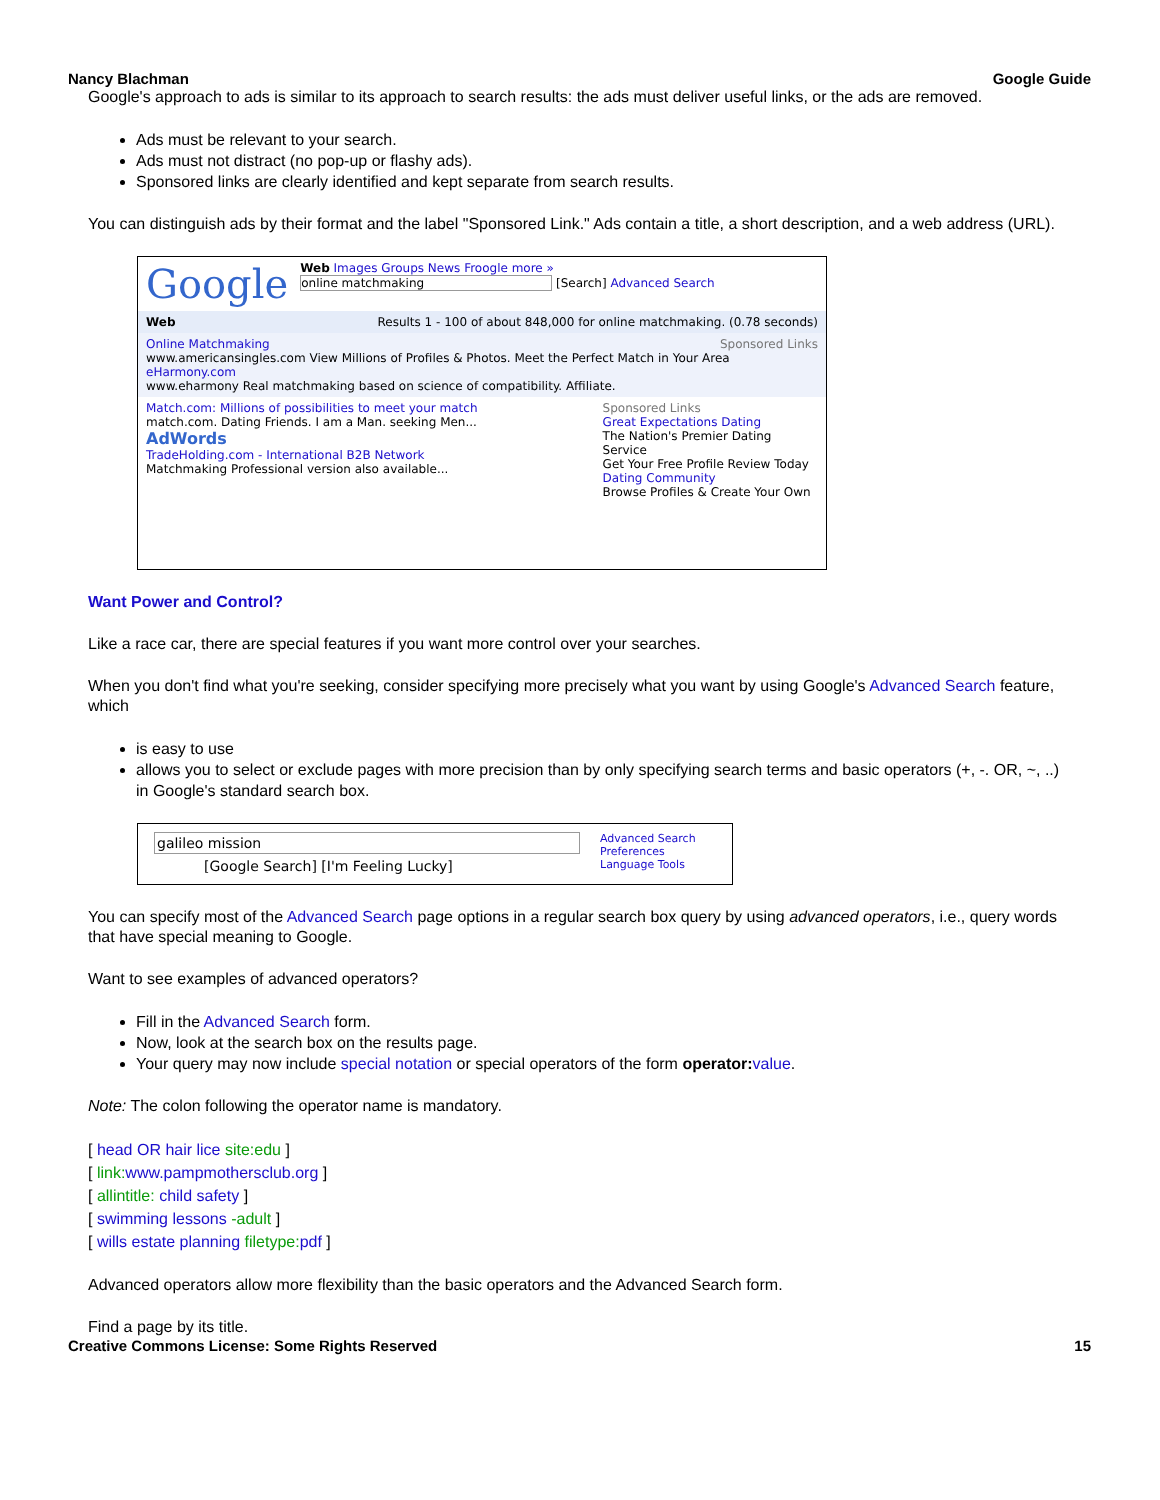Nancy Blachman Google Guide
Google's approach to ads is similar to its approach to search results: the ads must deliver useful links, or the ads are removed.
Ads must be relevant to your search.
Ads must not distract (no pop-up or flashy ads).
Sponsored links are clearly identified and kept separate from search results.
You can distinguish ads by their format and the label "Sponsored Link." Ads contain a title, a short description, and a web address (URL).
Google
Web Images Groups News Froogle more »
online matchmaking [Search] Advanced Search
Web Results 1 - 100 of about 848,000 for online matchmaking. (0.78 seconds)
Online Matchmaking Sponsored Links
www.americansingles.com View Millions of Profiles & Photos. Meet the Perfect Match in Your Area
eHarmony.com
www.eharmony Real matchmaking based on science of compatibility. Affiliate.
Match.com: Millions of possibilities to meet your match
match.com. Dating Friends. I am a Man. seeking Men...
AdWords
TradeHolding.com - International B2B Network
Matchmaking Professional version also available...
Sponsored Links
Great Expectations Dating
The Nation's Premier Dating Service
Get Your Free Profile Review Today
Dating Community
Browse Profiles & Create Your Own
Want Power and Control?
Like a race car, there are special features if you want more control over your searches.
When you don't find what you're seeking, consider specifying more precisely what you want by using Google's Advanced Search feature, which
is easy to use
allows you to select or exclude pages with more precision than by only specifying search terms and basic operators (+, -. OR, ~, ..) in Google's standard search box.
galileo mission
[Google Search] [I'm Feeling Lucky]
Advanced Search
Preferences
Language Tools
You can specify most of the Advanced Search page options in a regular search box query by using advanced operators, i.e., query words that have special meaning to Google.
Want to see examples of advanced operators?
Fill in the Advanced Search form.
Now, look at the search box on the results page.
Your query may now include special notation or special operators of the form operator: value.
Note: The colon following the operator name is mandatory.
[ head OR hair lice site:edu ]
[ link: www.pampmothersclub.org ]
[ allintitle: child safety ]
[ swimming lessons -adult ]
[ wills estate planning filetype: pdf ]
Advanced operators allow more flexibility than the basic operators and the Advanced Search form.
Find a page by its title.
Creative Commons License: Some Rights Reserved 15